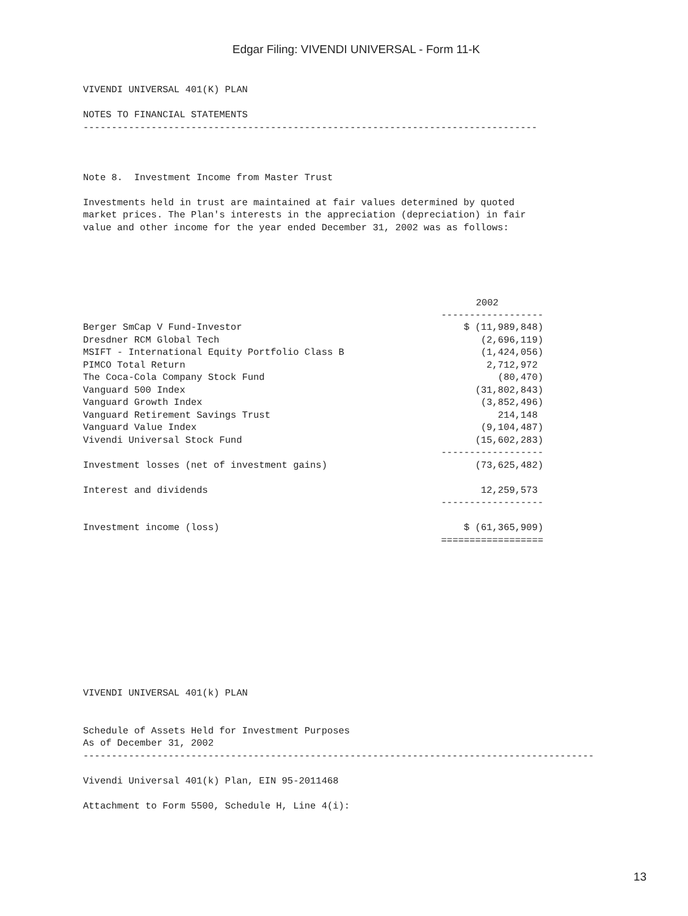Edgar Filing: VIVENDI UNIVERSAL - Form 11-K
VIVENDI UNIVERSAL 401(K) PLAN NOTES TO FINANCIAL STATEMENTS -------------------------------------------------------------------------------- Note 8. Investment Income from Master Trust Investments held in trust are maintained at fair values determined by quoted market prices. The Plan's interests in the appreciation (depreciation) in fair value and other income for the year ended December 31, 2002 was as follows:
| | 2002 |
| | ------------------ |
| Berger SmCap V Fund-Investor | $ (11,989,848) |
| Dresdner RCM Global Tech | (2,696,119) |
| MSIFT - International Equity Portfolio Class B | (1,424,056) |
| PIMCO Total Return | 2,712,972 |
| The Coca-Cola Company Stock Fund | (80,470) |
| Vanguard 500 Index | (31,802,843) |
| Vanguard Growth Index | (3,852,496) |
| Vanguard Retirement Savings Trust | 214,148 |
| Vanguard Value Index | (9,104,487) |
| Vivendi Universal Stock Fund | (15,602,283) |
| | ------------------ |
| Investment losses (net of investment gains) | (73,625,482) |
| Interest and dividends | 12,259,573 |
| | ------------------ |
| Investment income (loss) | $ (61,365,909) |
| | ================== |
VIVENDI UNIVERSAL 401(k) PLAN Schedule of Assets Held for Investment Purposes As of December 31, 2002 ------------------------------------------------------------------------------------------ Vivendi Universal 401(k) Plan, EIN 95-2011468 Attachment to Form 5500, Schedule H, Line 4(i):
13